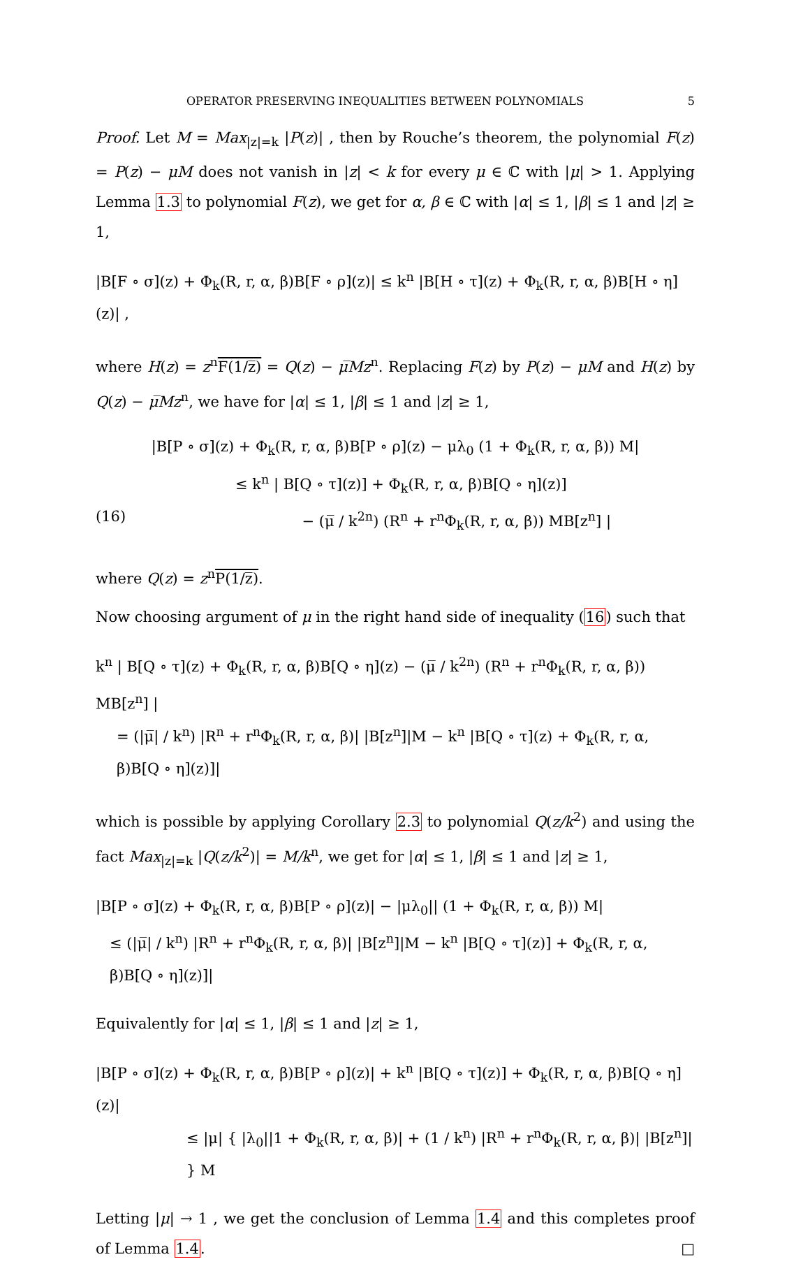OPERATOR PRESERVING INEQUALITIES BETWEEN POLYNOMIALS 5
Proof. Let M = Max<sub>|z|=k</sub> |P(z)| , then by Rouche’s theorem, the polynomial F(z) = P(z) − μM does not vanish in |z| < k for every μ ∈ ℂ with |μ| > 1. Applying Lemma 1.3 to polynomial F(z), we get for α, β ∈ ℂ with |α| ≤ 1, |β| ≤ 1 and |z| ≥ 1,
|B[F ∘ σ](z) + Φ<sub>k</sub>(R, r, α, β)B[F ∘ ρ](z)| ≤ k<sup>n</sup> |B[H ∘ τ](z) + Φ<sub>k</sub>(R, r, α, β)B[H ∘ η](z)| ,
where H(z) = z<sup>n</sup>F(1/z̅) = Q(z) − μ̅Mz<sup>n</sup>. Replacing F(z) by P(z) − μM and H(z) by Q(z) − μ̅Mz<sup>n</sup>, we have for |α| ≤ 1, |β| ≤ 1 and |z| ≥ 1,
|B[P ∘ σ](z) + Φ<sub>k</sub>(R, r, α, β)B[P ∘ ρ](z) − μλ<sub>0</sub> (1 + Φ<sub>k</sub>(R, r, α, β)) M|
≤ k<sup>n</sup> | B[Q ∘ τ](z)] + Φ<sub>k</sub>(R, r, α, β)B[Q ∘ η](z)]
(16) − (μ̅ / k<sup>2n</sup>) (R<sup>n</sup> + r<sup>n</sup>Φ<sub>k</sub>(R, r, α, β)) MB[z<sup>n</sup>] |
where Q(z) = z<sup>n</sup>P(1/z̅).
Now choosing argument of μ in the right hand side of inequality (16) such that
k<sup>n</sup> | B[Q ∘ τ](z) + Φ<sub>k</sub>(R, r, α, β)B[Q ∘ η](z) − (μ̅ / k<sup>2n</sup>) (R<sup>n</sup> + r<sup>n</sup>Φ<sub>k</sub>(R, r, α, β)) MB[z<sup>n</sup>] |
= (|μ̅| / k<sup>n</sup>) |R<sup>n</sup> + r<sup>n</sup>Φ<sub>k</sub>(R, r, α, β)| |B[z<sup>n</sup>]|M − k<sup>n</sup> |B[Q ∘ τ](z) + Φ<sub>k</sub>(R, r, α, β)B[Q ∘ η](z)]|
which is possible by applying Corollary 2.3 to polynomial Q(z/k<sup>2</sup>) and using the fact Max<sub>|z|=k</sub> |Q(z/k<sup>2</sup>)| = M/k<sup>n</sup>, we get for |α| ≤ 1, |β| ≤ 1 and |z| ≥ 1,
|B[P ∘ σ](z) + Φ<sub>k</sub>(R, r, α, β)B[P ∘ ρ](z)| − |μλ<sub>0</sub>|| (1 + Φ<sub>k</sub>(R, r, α, β)) M|
≤ (|μ̅| / k<sup>n</sup>) |R<sup>n</sup> + r<sup>n</sup>Φ<sub>k</sub>(R, r, α, β)| |B[z<sup>n</sup>]|M − k<sup>n</sup> |B[Q ∘ τ](z)] + Φ<sub>k</sub>(R, r, α, β)B[Q ∘ η](z)]|
Equivalently for |α| ≤ 1, |β| ≤ 1 and |z| ≥ 1,
|B[P ∘ σ](z) + Φ<sub>k</sub>(R, r, α, β)B[P ∘ ρ](z)| + k<sup>n</sup> |B[Q ∘ τ](z)] + Φ<sub>k</sub>(R, r, α, β)B[Q ∘ η](z)|
≤ |μ| { |λ<sub>0</sub>||1 + Φ<sub>k</sub>(R, r, α, β)| + (1 / k<sup>n</sup>) |R<sup>n</sup> + r<sup>n</sup>Φ<sub>k</sub>(R, r, α, β)| |B[z<sup>n</sup>]| } M
Letting |μ| → 1 , we get the conclusion of Lemma 1.4 and this completes proof of Lemma 1.4. □